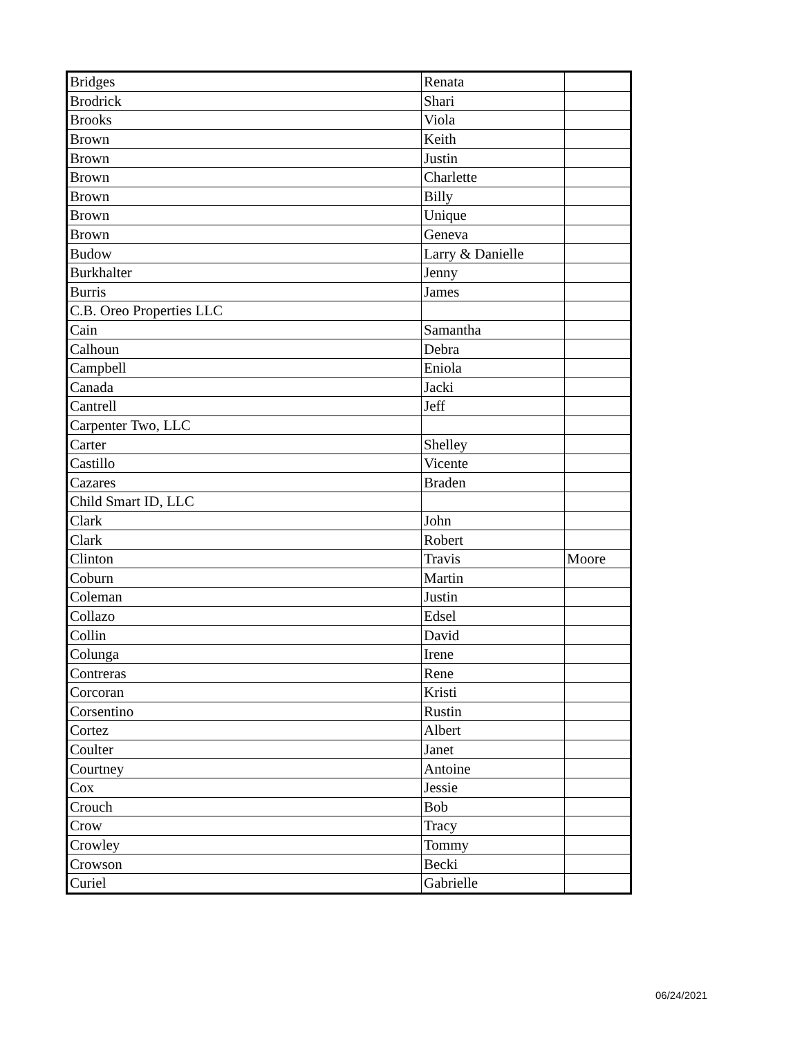| Bridges | Renata | |
| Brodrick | Shari | |
| Brooks | Viola | |
| Brown | Keith | |
| Brown | Justin | |
| Brown | Charlette | |
| Brown | Billy | |
| Brown | Unique | |
| Brown | Geneva | |
| Budow | Larry & Danielle | |
| Burkhalter | Jenny | |
| Burris | James | |
| C.B. Oreo Properties LLC | | |
| Cain | Samantha | |
| Calhoun | Debra | |
| Campbell | Eniola | |
| Canada | Jacki | |
| Cantrell | Jeff | |
| Carpenter Two, LLC | | |
| Carter | Shelley | |
| Castillo | Vicente | |
| Cazares | Braden | |
| Child Smart ID, LLC | | |
| Clark | John | |
| Clark | Robert | |
| Clinton | Travis | Moore |
| Coburn | Martin | |
| Coleman | Justin | |
| Collazo | Edsel | |
| Collin | David | |
| Colunga | Irene | |
| Contreras | Rene | |
| Corcoran | Kristi | |
| Corsentino | Rustin | |
| Cortez | Albert | |
| Coulter | Janet | |
| Courtney | Antoine | |
| Cox | Jessie | |
| Crouch | Bob | |
| Crow | Tracy | |
| Crowley | Tommy | |
| Crowson | Becki | |
| Curiel | Gabrielle | |
06/24/2021